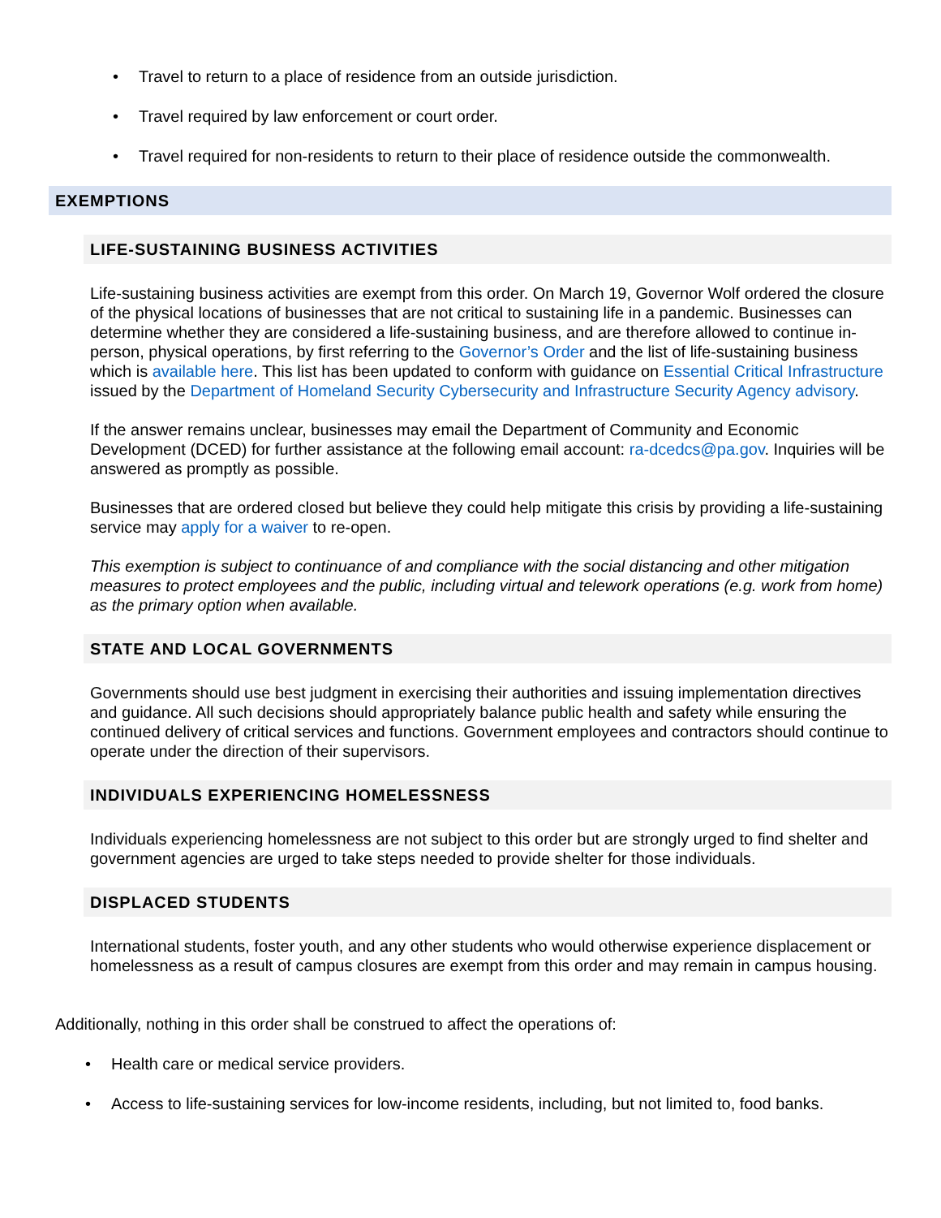• Travel to return to a place of residence from an outside jurisdiction.
• Travel required by law enforcement or court order.
• Travel required for non-residents to return to their place of residence outside the commonwealth.
EXEMPTIONS
LIFE-SUSTAINING BUSINESS ACTIVITIES
Life-sustaining business activities are exempt from this order. On March 19, Governor Wolf ordered the closure of the physical locations of businesses that are not critical to sustaining life in a pandemic. Businesses can determine whether they are considered a life-sustaining business, and are therefore allowed to continue in-person, physical operations, by first referring to the Governor’s Order and the list of life-sustaining business which is available here. This list has been updated to conform with guidance on Essential Critical Infrastructure issued by the Department of Homeland Security Cybersecurity and Infrastructure Security Agency advisory.
If the answer remains unclear, businesses may email the Department of Community and Economic Development (DCED) for further assistance at the following email account: ra-dcedcs@pa.gov. Inquiries will be answered as promptly as possible.
Businesses that are ordered closed but believe they could help mitigate this crisis by providing a life-sustaining service may apply for a waiver to re-open.
This exemption is subject to continuance of and compliance with the social distancing and other mitigation measures to protect employees and the public, including virtual and telework operations (e.g. work from home) as the primary option when available.
STATE AND LOCAL GOVERNMENTS
Governments should use best judgment in exercising their authorities and issuing implementation directives and guidance. All such decisions should appropriately balance public health and safety while ensuring the continued delivery of critical services and functions. Government employees and contractors should continue to operate under the direction of their supervisors.
INDIVIDUALS EXPERIENCING HOMELESSNESS
Individuals experiencing homelessness are not subject to this order but are strongly urged to find shelter and government agencies are urged to take steps needed to provide shelter for those individuals.
DISPLACED STUDENTS
International students, foster youth, and any other students who would otherwise experience displacement or homelessness as a result of campus closures are exempt from this order and may remain in campus housing.
Additionally, nothing in this order shall be construed to affect the operations of:
• Health care or medical service providers.
• Access to life-sustaining services for low-income residents, including, but not limited to, food banks.